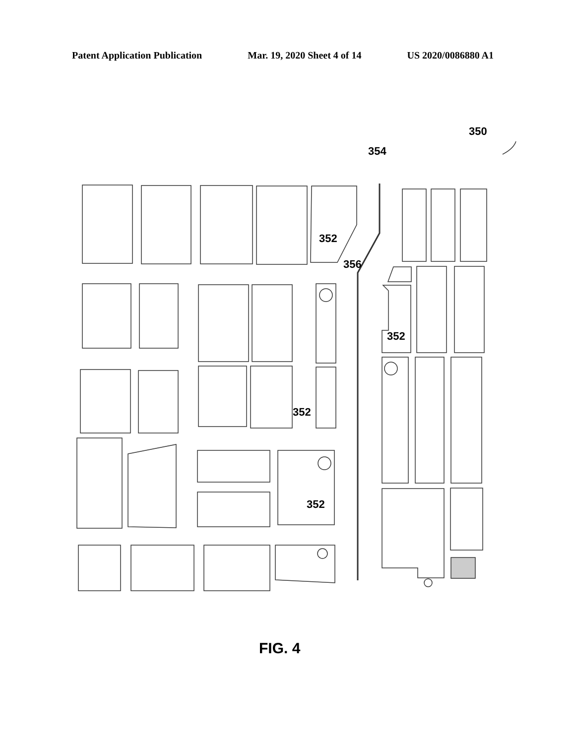Patent Application Publication Mar. 19, 2020 Sheet 4 of 14 US 2020/0086880 A1
350
354
352
356
352
352
352
FIG. 4